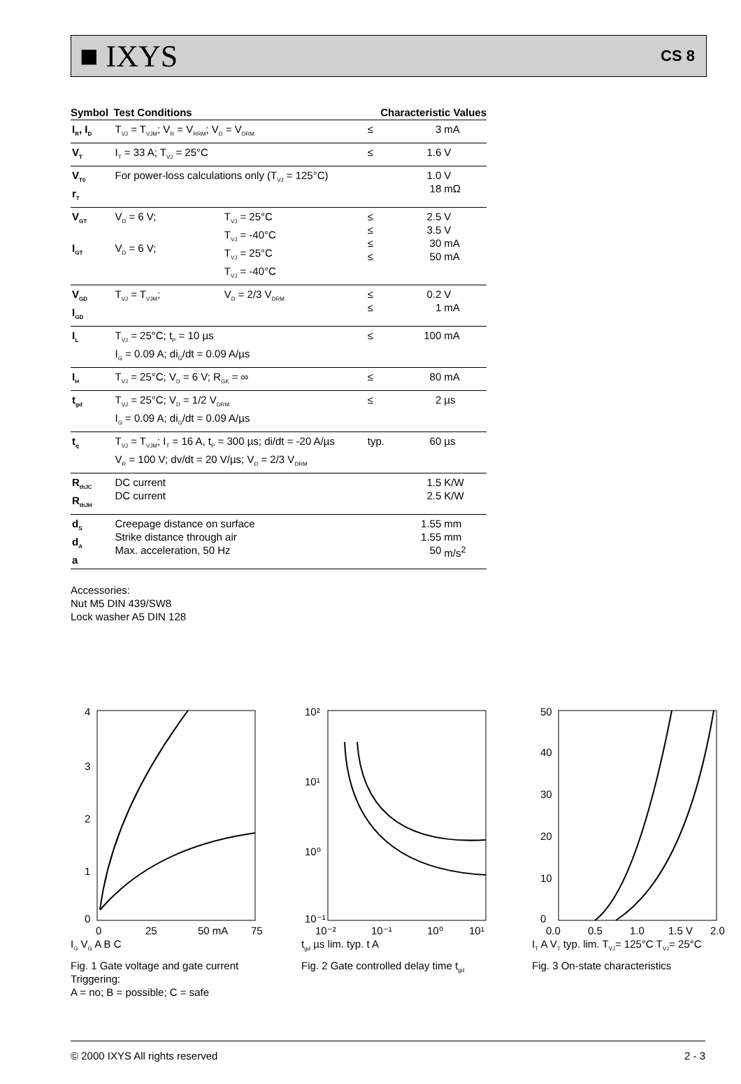■ IXYS CS 8
| Symbol | Test Conditions | | Characteristic Values | | |
| --- | --- | --- | --- | --- | --- |
| I<sub>R</sub>, I<sub>D</sub> | T<sub>VJ</sub> = T<sub>VJM</sub>; V<sub>R</sub> = V<sub>RRM</sub>; V<sub>D</sub> = V<sub>DRM</sub> | | ≤ | 3 | mA |
| V<sub>T</sub> | I<sub>T</sub> = 33 A; T<sub>VJ</sub> = 25°C | | ≤ | 1.6 | V |
| V<sub>T0</sub> r<sub>T</sub> | For power-loss calculations only (T<sub>VJ</sub> = 125°C) | | | 1.0 18 | V mΩ |
| V<sub>GT</sub> I<sub>GT</sub> | V<sub>D</sub> = 6 V; V<sub>D</sub> = 6 V; | T<sub>VJ</sub> = 25°C T<sub>VJ</sub> = -40°C T<sub>VJ</sub> = 25°C T<sub>VJ</sub> = -40°C | ≤ ≤ ≤ ≤ | 2.5 3.5 30 50 | V V mA mA |
| V<sub>GD</sub> I<sub>GD</sub> | T<sub>VJ</sub> = T<sub>VJM</sub>; | V<sub>D</sub> = 2/3 V<sub>DRM</sub> | ≤ ≤ | 0.2 1 | V mA |
| I<sub>L</sub> | T<sub>VJ</sub> = 25°C; t<sub>P</sub> = 10 µs I<sub>G</sub> = 0.09 A; di<sub>G</sub>/dt = 0.09 A/µs | | ≤ | 100 | mA |
| I<sub>H</sub> | T<sub>VJ</sub> = 25°C; V<sub>D</sub> = 6 V; R<sub>GK</sub> = ∞ | | ≤ | 80 | mA |
| t<sub>gd</sub> | T<sub>VJ</sub> = 25°C; V<sub>D</sub> = 1/2 V<sub>DRM</sub> I<sub>G</sub> = 0.09 A; di<sub>G</sub>/dt = 0.09 A/µs | | ≤ | 2 | µs |
| t<sub>q</sub> | T<sub>VJ</sub> = T<sub>VJM</sub>; I<sub>T</sub> = 16 A, t<sub>P</sub> = 300 µs; di/dt = -20 A/µs V<sub>R</sub> = 100 V; dv/dt = 20 V/µs; V<sub>D</sub> = 2/3 V<sub>DRM</sub> | | typ. | 60 | µs |
| R<sub>thJC</sub> R<sub>thJH</sub> | DC current DC current | | | 1.5 2.5 | K/W K/W |
| d<sub>S</sub> d<sub>A</sub> a | Creepage distance on surface Strike distance through air Max. acceleration, 50 Hz | | | 1.55 1.55 50 | mm mm m/s<sup>2</sup> |
Accessories:
Nut M5 DIN 439/SW8
Lock washer A5 DIN 128
4
3
2
1
0
0
25
50 mA
75
I<sub>G</sub> V<sub>G</sub> A B C
Fig. 1 Gate voltage and gate current
Triggering:
A = no; B = possible; C = safe
10²
10¹
10⁰
10⁻¹
10⁻²
10⁻¹
10⁰
10¹
t<sub>gd</sub> µs lim. typ. t A
Fig. 2 Gate controlled delay time t<sub>gd</sub>
50
40
30
20
10
0
0.0
0.5
1.0
1.5 V
2.0
I<sub>T</sub> A V<sub>T</sub> typ. lim. T<sub>VJ</sub>= 125°C T<sub>VJ</sub>= 25°C
Fig. 3 On-state characteristics
© 2000 IXYS All rights reserved 2 - 3